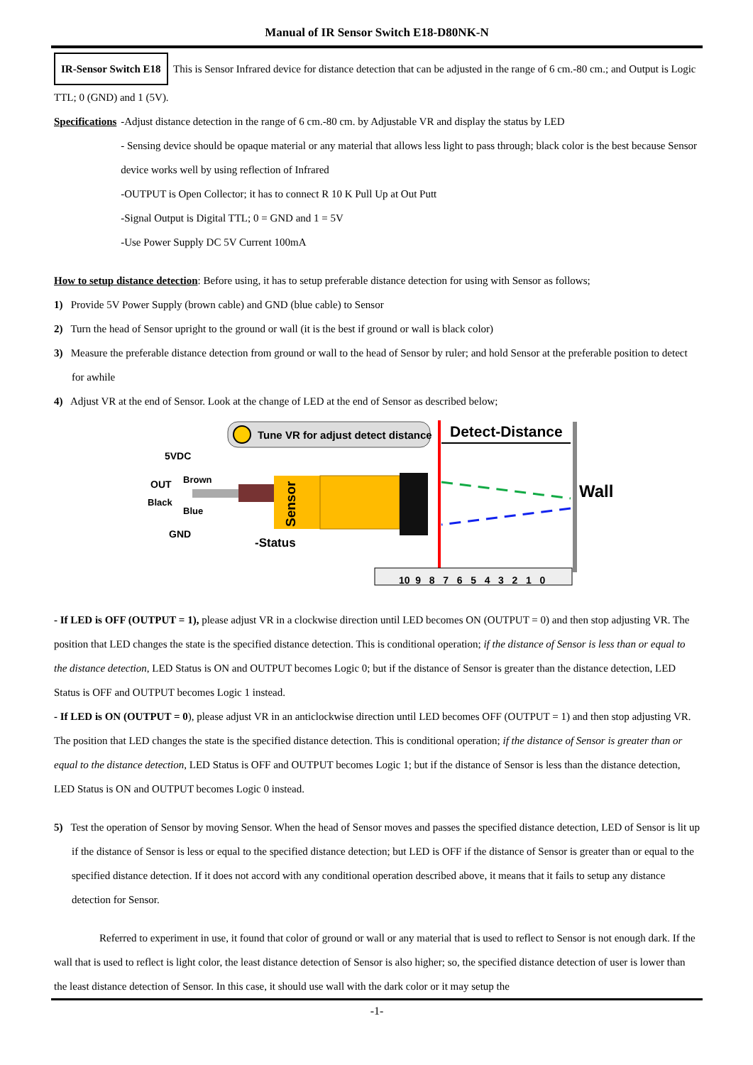Manual of IR Sensor Switch E18-D80NK-N
IR-Sensor Switch E18 This is Sensor Infrared device for distance detection that can be adjusted in the range of 6 cm.-80 cm.; and Output is Logic TTL; 0 (GND) and 1 (5V).
Specifications -Adjust distance detection in the range of 6 cm.-80 cm. by Adjustable VR and display the status by LED
- Sensing device should be opaque material or any material that allows less light to pass through; black color is the best because Sensor device works well by using reflection of Infrared
-OUTPUT is Open Collector; it has to connect R 10 K Pull Up at Out Putt
-Signal Output is Digital TTL; 0 = GND and 1 = 5V
-Use Power Supply DC 5V Current 100mA
How to setup distance detection: Before using, it has to setup preferable distance detection for using with Sensor as follows;
1) Provide 5V Power Supply (brown cable) and GND (blue cable) to Sensor
2) Turn the head of Sensor upright to the ground or wall (it is the best if ground or wall is black color)
3) Measure the preferable distance detection from ground or wall to the head of Sensor by ruler; and hold Sensor at the preferable position to detect for awhile
4) Adjust VR at the end of Sensor. Look at the change of LED at the end of Sensor as described below;
Tune VR for adjust detect distance
5VDC
OUT
Brown
Black
Blue
GND
Sensor
-Status
Detect-Distance
Wall
10 9 8 7 6 5 4 3 2 1 0
- If LED is OFF (OUTPUT = 1), please adjust VR in a clockwise direction until LED becomes ON (OUTPUT = 0) and then stop adjusting VR. The position that LED changes the state is the specified distance detection. This is conditional operation; if the distance of Sensor is less than or equal to the distance detection, LED Status is ON and OUTPUT becomes Logic 0; but if the distance of Sensor is greater than the distance detection, LED Status is OFF and OUTPUT becomes Logic 1 instead.
- If LED is ON (OUTPUT = 0), please adjust VR in an anticlockwise direction until LED becomes OFF (OUTPUT = 1) and then stop adjusting VR. The position that LED changes the state is the specified distance detection. This is conditional operation; if the distance of Sensor is greater than or equal to the distance detection, LED Status is OFF and OUTPUT becomes Logic 1; but if the distance of Sensor is less than the distance detection, LED Status is ON and OUTPUT becomes Logic 0 instead.
5) Test the operation of Sensor by moving Sensor. When the head of Sensor moves and passes the specified distance detection, LED of Sensor is lit up if the distance of Sensor is less or equal to the specified distance detection; but LED is OFF if the distance of Sensor is greater than or equal to the specified distance detection. If it does not accord with any conditional operation described above, it means that it fails to setup any distance detection for Sensor.
Referred to experiment in use, it found that color of ground or wall or any material that is used to reflect to Sensor is not enough dark. If the wall that is used to reflect is light color, the least distance detection of Sensor is also higher; so, the specified distance detection of user is lower than the least distance detection of Sensor. In this case, it should use wall with the dark color or it may setup the
-1-